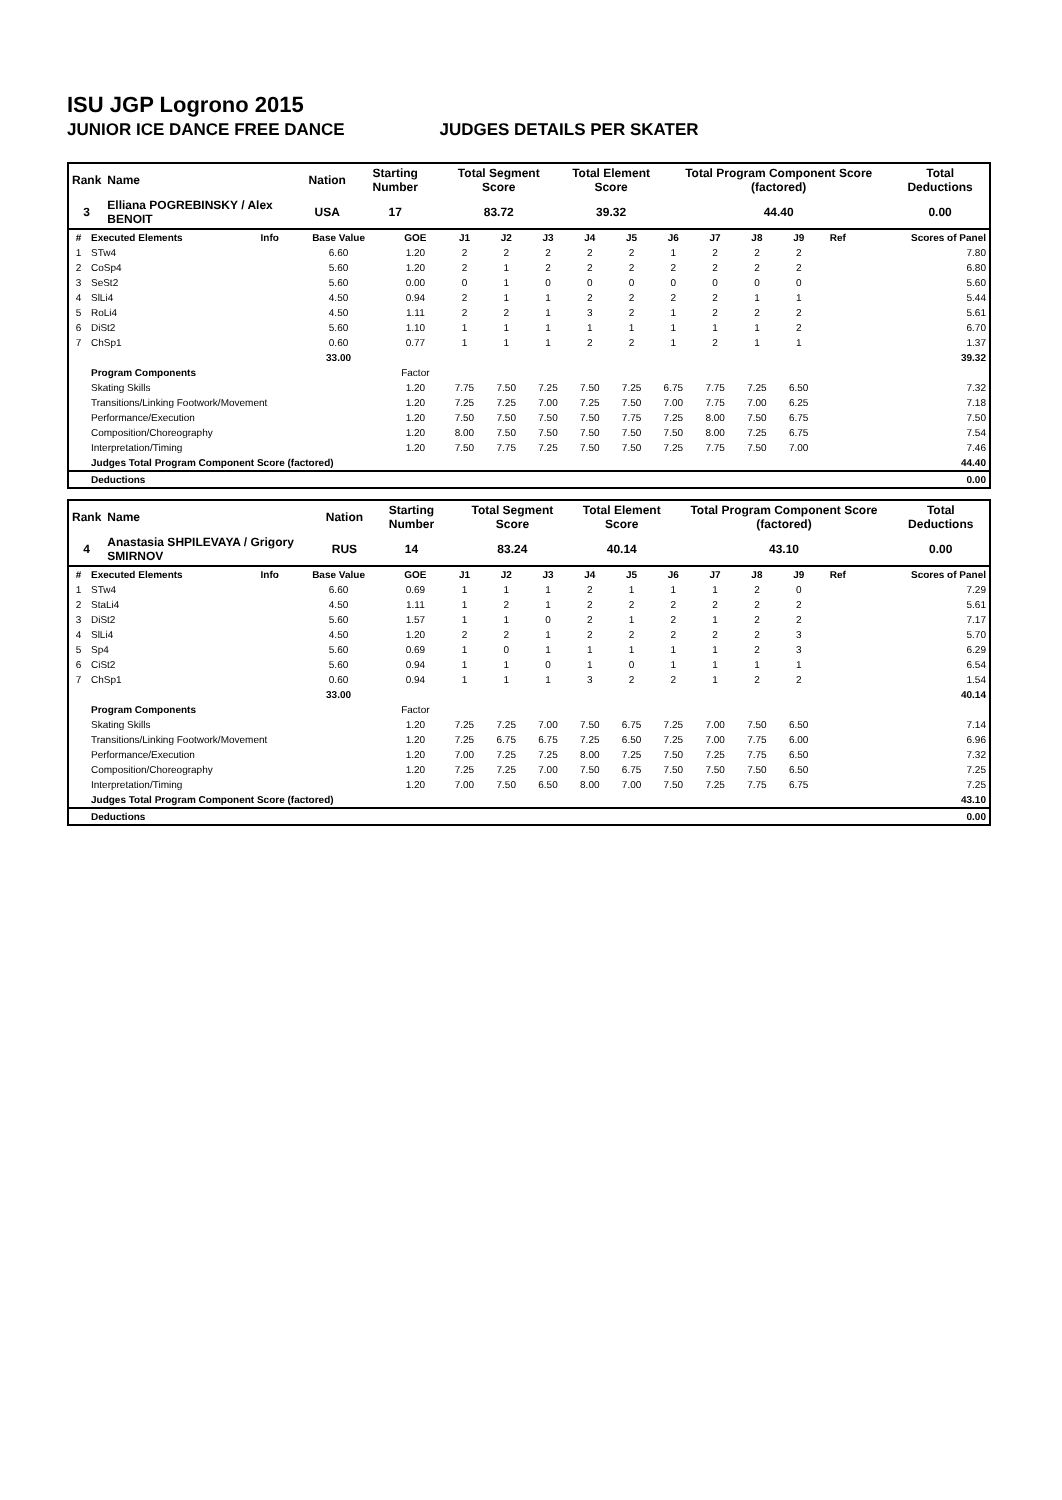ISU JGP Logrono 2015
JUNIOR ICE DANCE FREE DANCE JUDGES DETAILS PER SKATER
| Rank | Name | Nation | Starting Number | Total Segment Score | Total Element Score | Total Program Component Score (factored) | Total Deductions |
| --- | --- | --- | --- | --- | --- | --- | --- |
| 3 | Elliana POGREBINSKY / Alex BENOIT | USA | 17 | 83.72 | 39.32 | 44.40 | 0.00 |
| # | Executed Elements | Info | Base Value | GOE | J1 | J2 | J3 | J4 | J5 | J6 | J7 | J8 | J9 | Ref | Scores of Panel |
| --- | --- | --- | --- | --- | --- | --- | --- | --- | --- | --- | --- | --- | --- | --- | --- |
| 1 | STw4 | | 6.60 | 1.20 | 2 | 2 | 2 | 2 | 2 | 1 | 2 | 2 | 2 | | 7.80 |
| 2 | CoSp4 | | 5.60 | 1.20 | 2 | 1 | 2 | 2 | 2 | 2 | 2 | 2 | 2 | | 6.80 |
| 3 | SeSt2 | | 5.60 | 0.00 | 0 | 1 | 0 | 0 | 0 | 0 | 0 | 0 | 0 | | 5.60 |
| 4 | SlLi4 | | 4.50 | 0.94 | 2 | 1 | 1 | 2 | 2 | 2 | 2 | 1 | 1 | | 5.44 |
| 5 | RoLi4 | | 4.50 | 1.11 | 2 | 2 | 1 | 3 | 2 | 1 | 2 | 2 | 2 | | 5.61 |
| 6 | DiSt2 | | 5.60 | 1.10 | 1 | 1 | 1 | 1 | 1 | 1 | 1 | 1 | 2 | | 6.70 |
| 7 | ChSp1 | | 0.60 | 0.77 | 1 | 1 | 1 | 2 | 2 | 1 | 2 | 1 | 1 | | 1.37 |
| | | | 33.00 | | | | | | | | | | | | 39.32 |
| | Program Components | | | Factor | | | | | | | | | | | |
| | Skating Skills | | | 1.20 | 7.75 | 7.50 | 7.25 | 7.50 | 7.25 | 6.75 | 7.75 | 7.25 | 6.50 | | 7.32 |
| | Transitions/Linking Footwork/Movement | | | 1.20 | 7.25 | 7.25 | 7.00 | 7.25 | 7.50 | 7.00 | 7.75 | 7.00 | 6.25 | | 7.18 |
| | Performance/Execution | | | 1.20 | 7.50 | 7.50 | 7.50 | 7.50 | 7.75 | 7.25 | 8.00 | 7.50 | 6.75 | | 7.50 |
| | Composition/Choreography | | | 1.20 | 8.00 | 7.50 | 7.50 | 7.50 | 7.50 | 7.50 | 8.00 | 7.25 | 6.75 | | 7.54 |
| | Interpretation/Timing | | | 1.20 | 7.50 | 7.75 | 7.25 | 7.50 | 7.50 | 7.25 | 7.75 | 7.50 | 7.00 | | 7.46 |
| | Judges Total Program Component Score (factored) | | | | | | | | | | | | | | 44.40 |
| | Deductions | | | | | | | | | | | | | | 0.00 |
| Rank | Name | Nation | Starting Number | Total Segment Score | Total Element Score | Total Program Component Score (factored) | Total Deductions |
| --- | --- | --- | --- | --- | --- | --- | --- |
| 4 | Anastasia SHPILEVAYA / Grigory SMIRNOV | RUS | 14 | 83.24 | 40.14 | 43.10 | 0.00 |
| # | Executed Elements | Info | Base Value | GOE | J1 | J2 | J3 | J4 | J5 | J6 | J7 | J8 | J9 | Ref | Scores of Panel |
| --- | --- | --- | --- | --- | --- | --- | --- | --- | --- | --- | --- | --- | --- | --- | --- |
| 1 | STw4 | | 6.60 | 0.69 | 1 | 1 | 1 | 2 | 1 | 1 | 1 | 2 | 0 | | 7.29 |
| 2 | StaLi4 | | 4.50 | 1.11 | 1 | 2 | 1 | 2 | 2 | 2 | 2 | 2 | 2 | | 5.61 |
| 3 | DiSt2 | | 5.60 | 1.57 | 1 | 1 | 0 | 2 | 1 | 2 | 1 | 2 | 2 | | 7.17 |
| 4 | SlLi4 | | 4.50 | 1.20 | 2 | 2 | 1 | 2 | 2 | 2 | 2 | 2 | 3 | | 5.70 |
| 5 | Sp4 | | 5.60 | 0.69 | 1 | 0 | 1 | 1 | 1 | 1 | 1 | 2 | 3 | | 6.29 |
| 6 | CiSt2 | | 5.60 | 0.94 | 1 | 1 | 0 | 1 | 0 | 1 | 1 | 1 | 1 | | 6.54 |
| 7 | ChSp1 | | 0.60 | 0.94 | 1 | 1 | 1 | 3 | 2 | 2 | 1 | 2 | 2 | | 1.54 |
| | | | 33.00 | | | | | | | | | | | | 40.14 |
| | Program Components | | | Factor | | | | | | | | | | | |
| | Skating Skills | | | 1.20 | 7.25 | 7.25 | 7.00 | 7.50 | 6.75 | 7.25 | 7.00 | 7.50 | 6.50 | | 7.14 |
| | Transitions/Linking Footwork/Movement | | | 1.20 | 7.25 | 6.75 | 6.75 | 7.25 | 6.50 | 7.25 | 7.00 | 7.75 | 6.00 | | 6.96 |
| | Performance/Execution | | | 1.20 | 7.00 | 7.25 | 7.25 | 8.00 | 7.25 | 7.50 | 7.25 | 7.75 | 6.50 | | 7.32 |
| | Composition/Choreography | | | 1.20 | 7.25 | 7.25 | 7.00 | 7.50 | 6.75 | 7.50 | 7.50 | 7.50 | 6.50 | | 7.25 |
| | Interpretation/Timing | | | 1.20 | 7.00 | 7.50 | 6.50 | 8.00 | 7.00 | 7.50 | 7.25 | 7.75 | 6.75 | | 7.25 |
| | Judges Total Program Component Score (factored) | | | | | | | | | | | | | | 43.10 |
| | Deductions | | | | | | | | | | | | | | 0.00 |